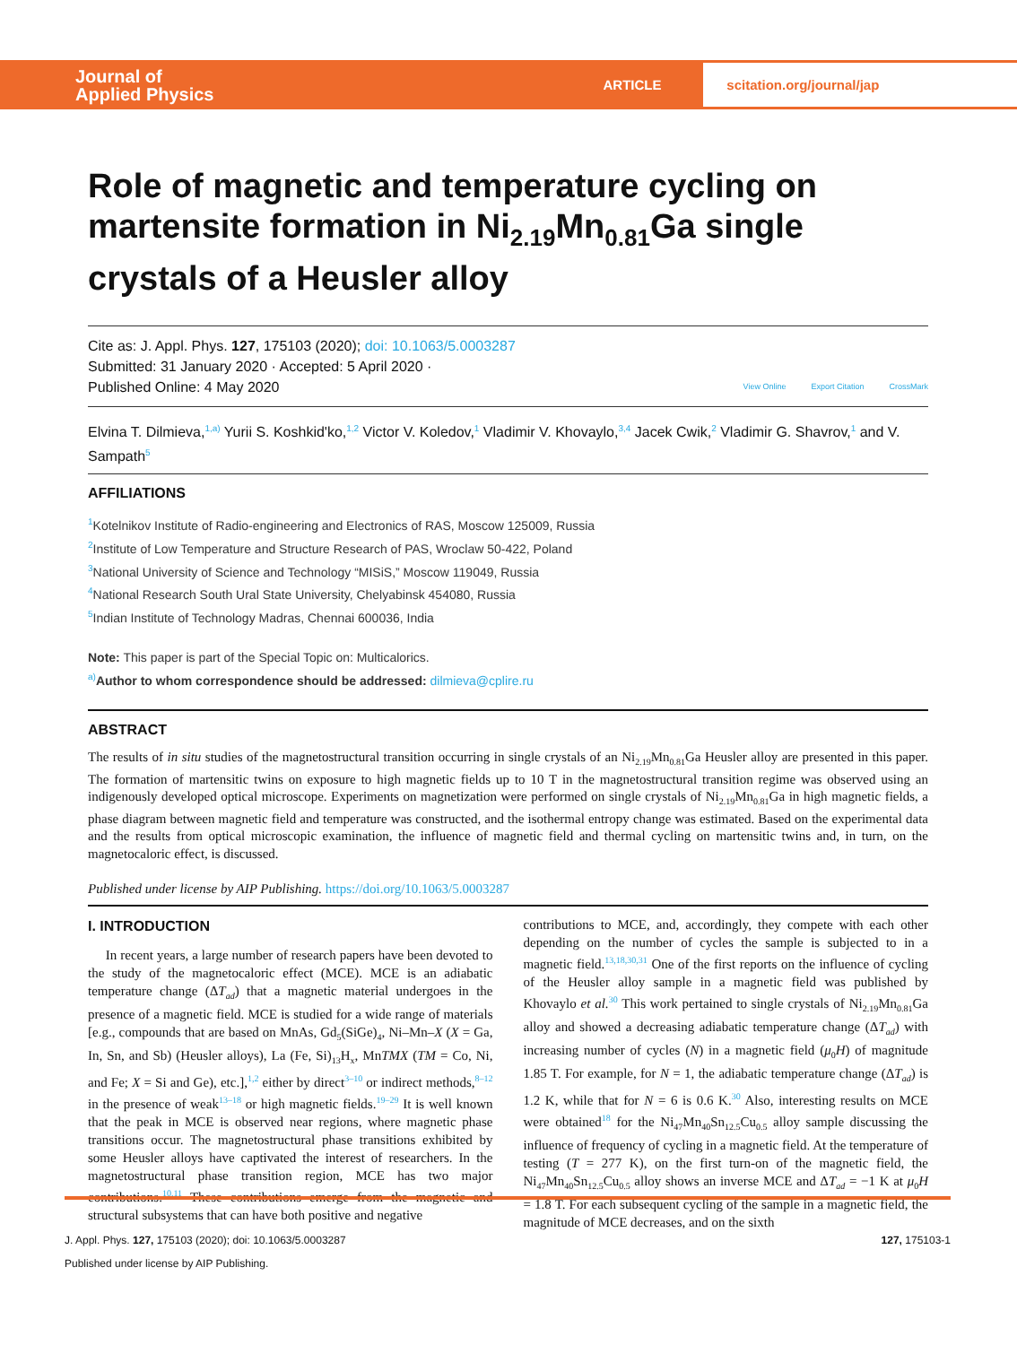Journal of
Applied Physics
ARTICLE
scitation.org/journal/jap
Role of magnetic and temperature cycling on martensite formation in Ni<sub>2.19</sub>Mn<sub>0.81</sub>Ga single crystals of a Heusler alloy
Cite as: J. Appl. Phys. 127, 175103 (2020); doi: 10.1063/5.0003287
Submitted: 31 January 2020 · Accepted: 5 April 2020 ·
Published Online: 4 May 2020
View Online Export Citation CrossMark
Elvina T. Dilmieva,<sup>1,a)</sup> Yurii S. Koshkid'ko,<sup>1,2</sup> Victor V. Koledov,<sup>1</sup> Vladimir V. Khovaylo,<sup>3,4</sup> Jacek Cwik,<sup>2</sup> Vladimir G. Shavrov,<sup>1</sup> and V. Sampath<sup>5</sup>
AFFILIATIONS
<sup>1</sup> Kotelnikov Institute of Radio-engineering and Electronics of RAS, Moscow 125009, Russia
<sup>2</sup> Institute of Low Temperature and Structure Research of PAS, Wroclaw 50-422, Poland
<sup>3</sup> National University of Science and Technology “MISiS,” Moscow 119049, Russia
<sup>4</sup> National Research South Ural State University, Chelyabinsk 454080, Russia
<sup>5</sup> Indian Institute of Technology Madras, Chennai 600036, India
Note: This paper is part of the Special Topic on: Multicalorics.
<sup>a)</sup> Author to whom correspondence should be addressed: dilmieva@cplire.ru
ABSTRACT
The results of in situ studies of the magnetostructural transition occurring in single crystals of an Ni<sub>2.19</sub>Mn<sub>0.81</sub>Ga Heusler alloy are presented in this paper. The formation of martensitic twins on exposure to high magnetic fields up to 10 T in the magnetostructural transition regime was observed using an indigenously developed optical microscope. Experiments on magnetization were performed on single crystals of Ni<sub>2.19</sub>Mn<sub>0.81</sub>Ga in high magnetic fields, a phase diagram between magnetic field and temperature was constructed, and the isothermal entropy change was estimated. Based on the experimental data and the results from optical microscopic examination, the influence of magnetic field and thermal cycling on martensitic twins and, in turn, on the magnetocaloric effect, is discussed.
Published under license by AIP Publishing. https://doi.org/10.1063/5.0003287
I. INTRODUCTION
In recent years, a large number of research papers have been devoted to the study of the magnetocaloric effect (MCE). MCE is an adiabatic temperature change (ΔT<sub>ad</sub>) that a magnetic material undergoes in the presence of a magnetic field. MCE is studied for a wide range of materials [e.g., compounds that are based on MnAs, Gd<sub>5</sub>(SiGe)<sub>4</sub>, Ni–Mn–X (X = Ga, In, Sn, and Sb) (Heusler alloys), La (Fe, Si)<sub>13</sub>H<sub>x</sub>, MnTMX (TM = Co, Ni, and Fe; X = Si and Ge), etc.],<sup>1,2</sup> either by direct<sup>3–10</sup> or indirect methods,<sup>8–12</sup> in the presence of weak<sup>13–18</sup> or high magnetic fields.<sup>19–29</sup> It is well known that the peak in MCE is observed near regions, where magnetic phase transitions occur. The magnetostructural phase transitions exhibited by some Heusler alloys have captivated the interest of researchers. In the magnetostructural phase transition region, MCE has two major contributions.<sup>10,11</sup> These contributions emerge from the magnetic and structural subsystems that can have both positive and negative
contributions to MCE, and, accordingly, they compete with each other depending on the number of cycles the sample is subjected to in a magnetic field.<sup>13,18,30,31</sup> One of the first reports on the influence of cycling of the Heusler alloy sample in a magnetic field was published by Khovaylo et al.<sup>30</sup> This work pertained to single crystals of Ni<sub>2.19</sub>Mn<sub>0.81</sub>Ga alloy and showed a decreasing adiabatic temperature change (ΔT<sub>ad</sub>) with increasing number of cycles (N) in a magnetic field (μ<sub>0</sub>H) of magnitude 1.85 T. For example, for N = 1, the adiabatic temperature change (ΔT<sub>ad</sub>) is 1.2 K, while that for N = 6 is 0.6 K.<sup>30</sup> Also, interesting results on MCE were obtained<sup>18</sup> for the Ni<sub>47</sub>Mn<sub>40</sub>Sn<sub>12.5</sub>Cu<sub>0.5</sub> alloy sample discussing the influence of frequency of cycling in a magnetic field. At the temperature of testing (T = 277 K), on the first turn-on of the magnetic field, the Ni<sub>47</sub>Mn<sub>40</sub>Sn<sub>12.5</sub>Cu<sub>0.5</sub> alloy shows an inverse MCE and ΔT<sub>ad</sub> = −1 K at μ<sub>0</sub>H = 1.8 T. For each subsequent cycling of the sample in a magnetic field, the magnitude of MCE decreases, and on the sixth
J. Appl. Phys. 127, 175103 (2020); doi: 10.1063/5.0003287 127, 175103-1
Published under license by AIP Publishing.